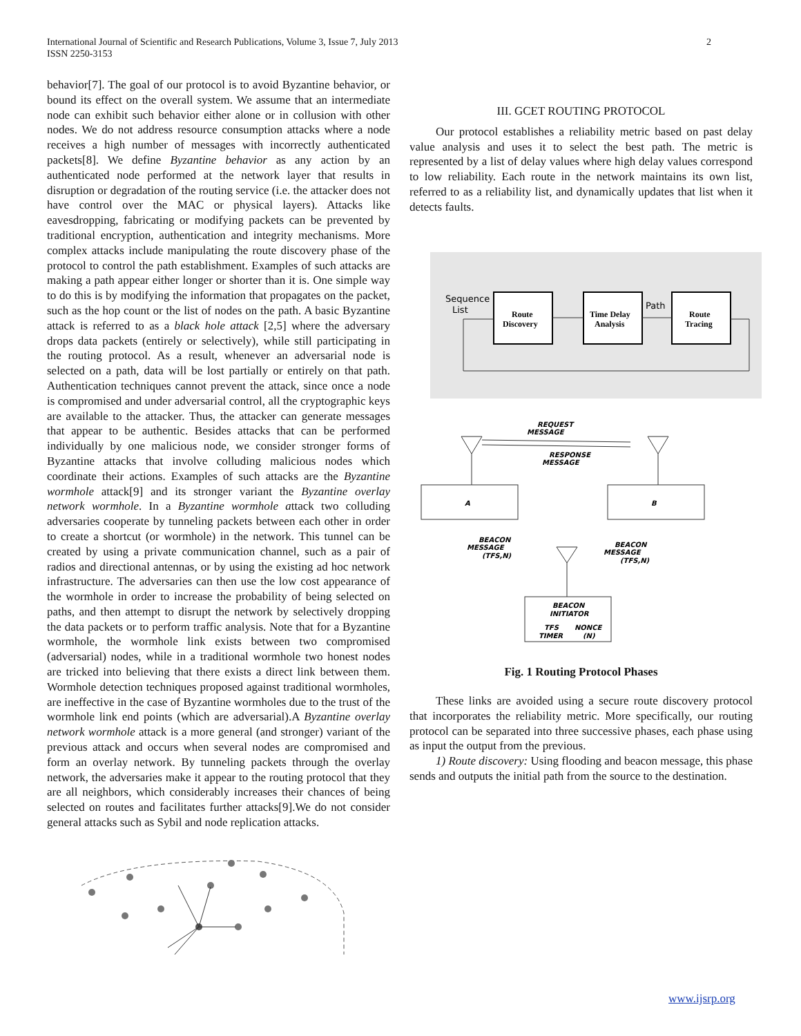International Journal of Scientific and Research Publications, Volume 3, Issue 7, July 2013
ISSN 2250-3153
2
behavior[7]. The goal of our protocol is to avoid Byzantine behavior, or bound its effect on the overall system. We assume that an intermediate node can exhibit such behavior either alone or in collusion with other nodes. We do not address resource consumption attacks where a node receives a high number of messages with incorrectly authenticated packets[8]. We define Byzantine behavior as any action by an authenticated node performed at the network layer that results in disruption or degradation of the routing service (i.e. the attacker does not have control over the MAC or physical layers). Attacks like eavesdropping, fabricating or modifying packets can be prevented by traditional encryption, authentication and integrity mechanisms. More complex attacks include manipulating the route discovery phase of the protocol to control the path establishment. Examples of such attacks are making a path appear either longer or shorter than it is. One simple way to do this is by modifying the information that propagates on the packet, such as the hop count or the list of nodes on the path. A basic Byzantine attack is referred to as a black hole attack [2,5] where the adversary drops data packets (entirely or selectively), while still participating in the routing protocol. As a result, whenever an adversarial node is selected on a path, data will be lost partially or entirely on that path. Authentication techniques cannot prevent the attack, since once a node is compromised and under adversarial control, all the cryptographic keys are available to the attacker. Thus, the attacker can generate messages that appear to be authentic. Besides attacks that can be performed individually by one malicious node, we consider stronger forms of Byzantine attacks that involve colluding malicious nodes which coordinate their actions. Examples of such attacks are the Byzantine wormhole attack[9] and its stronger variant the Byzantine overlay network wormhole. In a Byzantine wormhole attack two colluding adversaries cooperate by tunneling packets between each other in order to create a shortcut (or wormhole) in the network. This tunnel can be created by using a private communication channel, such as a pair of radios and directional antennas, or by using the existing ad hoc network infrastructure. The adversaries can then use the low cost appearance of the wormhole in order to increase the probability of being selected on paths, and then attempt to disrupt the network by selectively dropping the data packets or to perform traffic analysis. Note that for a Byzantine wormhole, the wormhole link exists between two compromised (adversarial) nodes, while in a traditional wormhole two honest nodes are tricked into believing that there exists a direct link between them. Wormhole detection techniques proposed against traditional wormholes, are ineffective in the case of Byzantine wormholes due to the trust of the wormhole link end points (which are adversarial).A Byzantine overlay network wormhole attack is a more general (and stronger) variant of the previous attack and occurs when several nodes are compromised and form an overlay network. By tunneling packets through the overlay network, the adversaries make it appear to the routing protocol that they are all neighbors, which considerably increases their chances of being selected on routes and facilitates further attacks[9].We do not consider general attacks such as Sybil and node replication attacks.
III. GCET ROUTING PROTOCOL
Our protocol establishes a reliability metric based on past delay value analysis and uses it to select the best path. The metric is represented by a list of delay values where high delay values correspond to low reliability. Each route in the network maintains its own list, referred to as a reliability list, and dynamically updates that list when it detects faults.
Sequence
List
Path
Route
Discovery
Time Delay
Analysis
Route
Tracing
REQUEST
MESSAGE
RESPONSE
MESSAGE
A
B
BEACON
MESSAGE
(TFS,N)
BEACON
MESSAGE
(TFS,N)
BEACON
INITIATOR
TFS
TIMER
NONCE
(N)
Fig. 1 Routing Protocol Phases
These links are avoided using a secure route discovery protocol that incorporates the reliability metric. More specifically, our routing protocol can be separated into three successive phases, each phase using as input the output from the previous.
1) Route discovery: Using flooding and beacon message, this phase sends and outputs the initial path from the source to the destination.
www.ijsrp.org